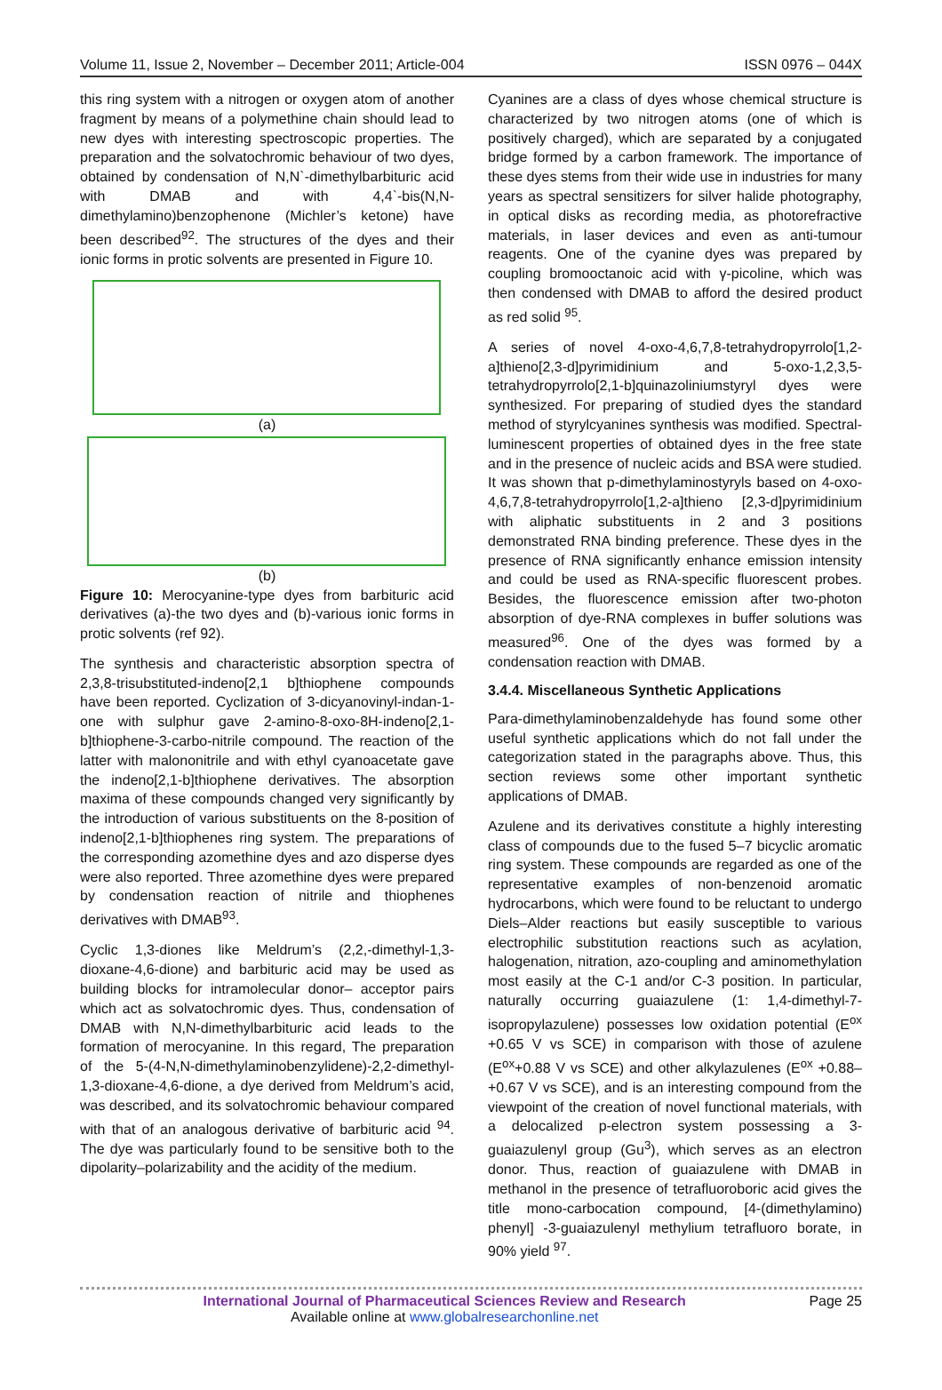Volume 11, Issue 2, November – December 2011; Article-004 ISSN 0976 – 044X
this ring system with a nitrogen or oxygen atom of another fragment by means of a polymethine chain should lead to new dyes with interesting spectroscopic properties. The preparation and the solvatochromic behaviour of two dyes, obtained by condensation of N,N`-dimethylbarbituric acid with DMAB and with 4,4`-bis(N,N-dimethylamino)benzophenone (Michler’s ketone) have been described<sup>92</sup>. The structures of the dyes and their ionic forms in protic solvents are presented in Figure 10.
(a)
(b)
Figure 10: Merocyanine-type dyes from barbituric acid derivatives (a)-the two dyes and (b)-various ionic forms in protic solvents (ref 92).
The synthesis and characteristic absorption spectra of 2,3,8-trisubstituted-indeno[2,1 b]thiophene compounds have been reported. Cyclization of 3-dicyanovinyl-indan-1-one with sulphur gave 2-amino-8-oxo-8H-indeno[2,1-b]thiophene-3-carbo-nitrile compound. The reaction of the latter with malononitrile and with ethyl cyanoacetate gave the indeno[2,1-b]thiophene derivatives. The absorption maxima of these compounds changed very significantly by the introduction of various substituents on the 8-position of indeno[2,1-b]thiophenes ring system. The preparations of the corresponding azomethine dyes and azo disperse dyes were also reported. Three azomethine dyes were prepared by condensation reaction of nitrile and thiophenes derivatives with DMAB<sup>93</sup>.
Cyclic 1,3-diones like Meldrum’s (2,2,-dimethyl-1,3-dioxane-4,6-dione) and barbituric acid may be used as building blocks for intramolecular donor– acceptor pairs which act as solvatochromic dyes. Thus, condensation of DMAB with N,N-dimethylbarbituric acid leads to the formation of merocyanine. In this regard, The preparation of the 5-(4-N,N-dimethylaminobenzylidene)-2,2-dimethyl-1,3-dioxane-4,6-dione, a dye derived from Meldrum’s acid, was described, and its solvatochromic behaviour compared with that of an analogous derivative of barbituric acid <sup>94</sup>. The dye was particularly found to be sensitive both to the dipolarity–polarizability and the acidity of the medium.
Cyanines are a class of dyes whose chemical structure is characterized by two nitrogen atoms (one of which is positively charged), which are separated by a conjugated bridge formed by a carbon framework. The importance of these dyes stems from their wide use in industries for many years as spectral sensitizers for silver halide photography, in optical disks as recording media, as photorefractive materials, in laser devices and even as anti-tumour reagents. One of the cyanine dyes was prepared by coupling bromooctanoic acid with γ-picoline, which was then condensed with DMAB to afford the desired product as red solid <sup>95</sup>.
A series of novel 4-oxo-4,6,7,8-tetrahydropyrrolo[1,2-a]thieno[2,3-d]pyrimidinium and 5-oxo-1,2,3,5-tetrahydropyrrolo[2,1-b]quinazoliniumstyryl dyes were synthesized. For preparing of studied dyes the standard method of styrylcyanines synthesis was modified. Spectral-luminescent properties of obtained dyes in the free state and in the presence of nucleic acids and BSA were studied. It was shown that p-dimethylaminostyryls based on 4-oxo-4,6,7,8-tetrahydropyrrolo[1,2-a]thieno [2,3-d]pyrimidinium with aliphatic substituents in 2 and 3 positions demonstrated RNA binding preference. These dyes in the presence of RNA significantly enhance emission intensity and could be used as RNA-specific fluorescent probes. Besides, the fluorescence emission after two-photon absorption of dye-RNA complexes in buffer solutions was measured<sup>96</sup>. One of the dyes was formed by a condensation reaction with DMAB.
3.4.4. Miscellaneous Synthetic Applications
Para-dimethylaminobenzaldehyde has found some other useful synthetic applications which do not fall under the categorization stated in the paragraphs above. Thus, this section reviews some other important synthetic applications of DMAB.
Azulene and its derivatives constitute a highly interesting class of compounds due to the fused 5–7 bicyclic aromatic ring system. These compounds are regarded as one of the representative examples of non-benzenoid aromatic hydrocarbons, which were found to be reluctant to undergo Diels–Alder reactions but easily susceptible to various electrophilic substitution reactions such as acylation, halogenation, nitration, azo-coupling and aminomethylation most easily at the C-1 and/or C-3 position. In particular, naturally occurring guaiazulene (1: 1,4-dimethyl-7-isopropylazulene) possesses low oxidation potential (E<sup>ox</sup> +0.65 V vs SCE) in comparison with those of azulene (E<sup>ox</sup>+0.88 V vs SCE) and other alkylazulenes (E<sup>ox</sup> +0.88– +0.67 V vs SCE), and is an interesting compound from the viewpoint of the creation of novel functional materials, with a delocalized p-electron system possessing a 3-guaiazulenyl group (Gu<sup>3</sup>), which serves as an electron donor. Thus, reaction of guaiazulene with DMAB in methanol in the presence of tetrafluoroboric acid gives the title mono-carbocation compound, [4-(dimethylamino) phenyl] -3-guaiazulenyl methylium tetrafluoro borate, in 90% yield <sup>97</sup>.
International Journal of Pharmaceutical Sciences Review and Research
Available online at www.globalresearchonline.net
Page 25